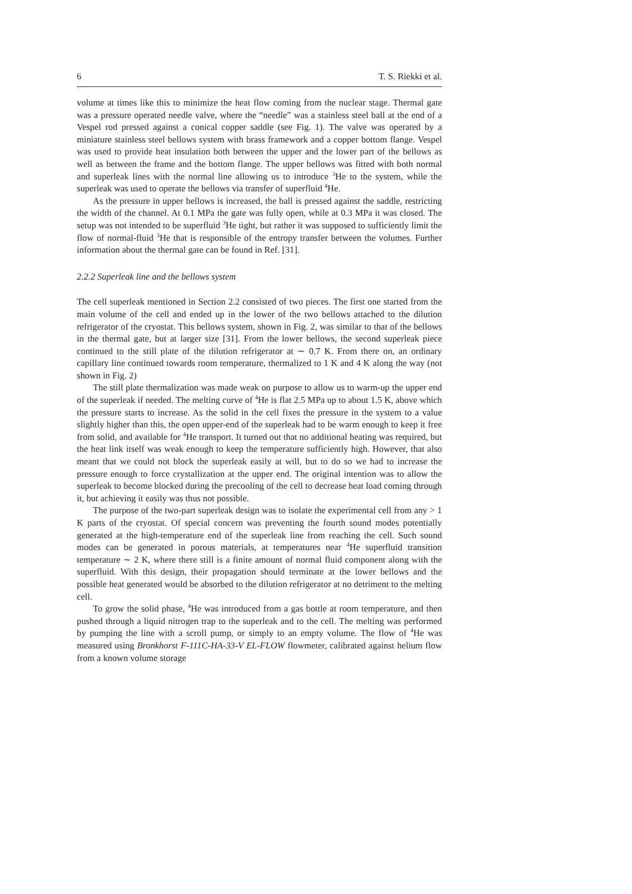6 T. S. Riekki et al.
volume at times like this to minimize the heat flow coming from the nuclear stage. Thermal gate was a pressure operated needle valve, where the “needle” was a stainless steel ball at the end of a Vespel rod pressed against a conical copper saddle (see Fig. 1). The valve was operated by a miniature stainless steel bellows system with brass framework and a copper bottom flange. Vespel was used to provide heat insulation both between the upper and the lower part of the bellows as well as between the frame and the bottom flange. The upper bellows was fitted with both normal and superleak lines with the normal line allowing us to introduce <sup>3</sup>He to the system, while the superleak was used to operate the bellows via transfer of superfluid <sup>4</sup>He.
As the pressure in upper bellows is increased, the ball is pressed against the saddle, restricting the width of the channel. At 0.1 MPa the gate was fully open, while at 0.3 MPa it was closed. The setup was not intended to be superfluid <sup>3</sup>He tight, but rather it was supposed to sufficiently limit the flow of normal-fluid <sup>3</sup>He that is responsible of the entropy transfer between the volumes. Further information about the thermal gate can be found in Ref. [31].
2.2.2 Superleak line and the bellows system
The cell superleak mentioned in Section 2.2 consisted of two pieces. The first one started from the main volume of the cell and ended up in the lower of the two bellows attached to the dilution refrigerator of the cryostat. This bellows system, shown in Fig. 2, was similar to that of the bellows in the thermal gate, but at larger size [31]. From the lower bellows, the second superleak piece continued to the still plate of the dilution refrigerator at ∼ 0.7 K. From there on, an ordinary capillary line continued towards room temperature, thermalized to 1 K and 4 K along the way (not shown in Fig. 2)
The still plate thermalization was made weak on purpose to allow us to warm-up the upper end of the superleak if needed. The melting curve of <sup>4</sup>He is flat 2.5 MPa up to about 1.5 K, above which the pressure starts to increase. As the solid in the cell fixes the pressure in the system to a value slightly higher than this, the open upper-end of the superleak had to be warm enough to keep it free from solid, and available for <sup>4</sup>He transport. It turned out that no additional heating was required, but the heat link itself was weak enough to keep the temperature sufficiently high. However, that also meant that we could not block the superleak easily at will, but to do so we had to increase the pressure enough to force crystallization at the upper end. The original intention was to allow the superleak to become blocked during the precooling of the cell to decrease heat load coming through it, but achieving it easily was thus not possible.
The purpose of the two-part superleak design was to isolate the experimental cell from any > 1 K parts of the cryostat. Of special concern was preventing the fourth sound modes potentially generated at the high-temperature end of the superleak line from reaching the cell. Such sound modes can be generated in porous materials, at temperatures near <sup>4</sup>He superfluid transition temperature ∼ 2 K, where there still is a finite amount of normal fluid component along with the superfluid. With this design, their propagation should terminate at the lower bellows and the possible heat generated would be absorbed to the dilution refrigerator at no detriment to the melting cell.
To grow the solid phase, <sup>4</sup>He was introduced from a gas bottle at room temperature, and then pushed through a liquid nitrogen trap to the superleak and to the cell. The melting was performed by pumping the line with a scroll pump, or simply to an empty volume. The flow of <sup>4</sup>He was measured using Bronkhorst F-111C-HA-33-V EL-FLOW flowmeter, calibrated against helium flow from a known volume storage